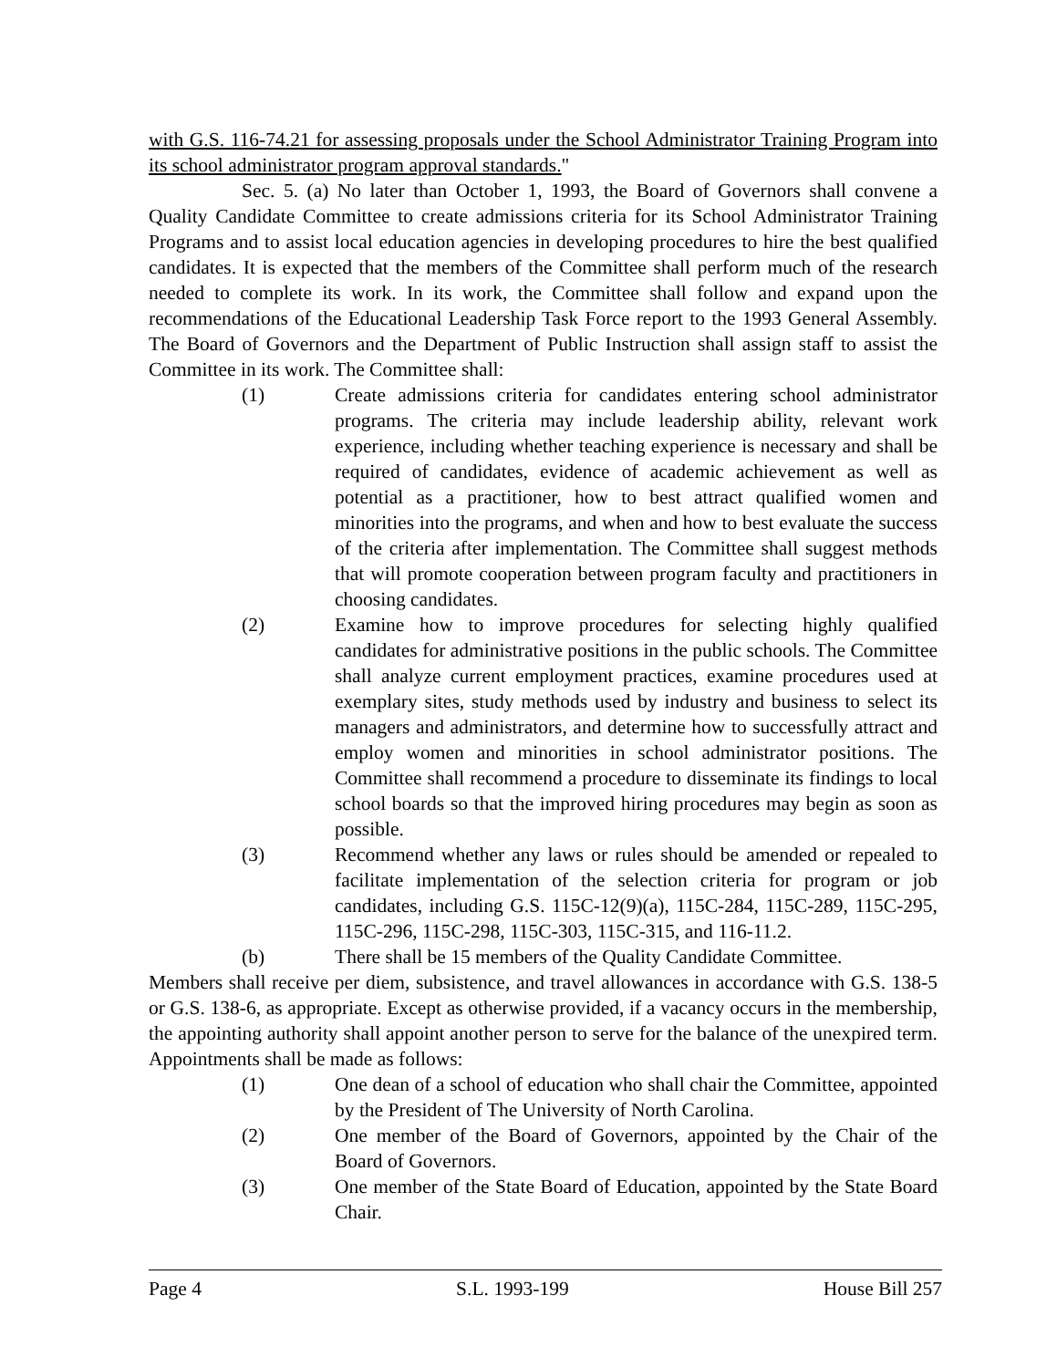with G.S. 116-74.21 for assessing proposals under the School Administrator Training Program into its school administrator program approval standards."
Sec. 5. (a) No later than October 1, 1993, the Board of Governors shall convene a Quality Candidate Committee to create admissions criteria for its School Administrator Training Programs and to assist local education agencies in developing procedures to hire the best qualified candidates. It is expected that the members of the Committee shall perform much of the research needed to complete its work. In its work, the Committee shall follow and expand upon the recommendations of the Educational Leadership Task Force report to the 1993 General Assembly. The Board of Governors and the Department of Public Instruction shall assign staff to assist the Committee in its work. The Committee shall:
(1) Create admissions criteria for candidates entering school administrator programs. The criteria may include leadership ability, relevant work experience, including whether teaching experience is necessary and shall be required of candidates, evidence of academic achievement as well as potential as a practitioner, how to best attract qualified women and minorities into the programs, and when and how to best evaluate the success of the criteria after implementation. The Committee shall suggest methods that will promote cooperation between program faculty and practitioners in choosing candidates.
(2) Examine how to improve procedures for selecting highly qualified candidates for administrative positions in the public schools. The Committee shall analyze current employment practices, examine procedures used at exemplary sites, study methods used by industry and business to select its managers and administrators, and determine how to successfully attract and employ women and minorities in school administrator positions. The Committee shall recommend a procedure to disseminate its findings to local school boards so that the improved hiring procedures may begin as soon as possible.
(3) Recommend whether any laws or rules should be amended or repealed to facilitate implementation of the selection criteria for program or job candidates, including G.S. 115C-12(9)(a), 115C-284, 115C-289, 115C-295, 115C-296, 115C-298, 115C-303, 115C-315, and 116-11.2.
(b) There shall be 15 members of the Quality Candidate Committee.
Members shall receive per diem, subsistence, and travel allowances in accordance with G.S. 138-5 or G.S. 138-6, as appropriate. Except as otherwise provided, if a vacancy occurs in the membership, the appointing authority shall appoint another person to serve for the balance of the unexpired term. Appointments shall be made as follows:
(1) One dean of a school of education who shall chair the Committee, appointed by the President of The University of North Carolina.
(2) One member of the Board of Governors, appointed by the Chair of the Board of Governors.
(3) One member of the State Board of Education, appointed by the State Board Chair.
Page 4 S.L. 1993-199 House Bill 257